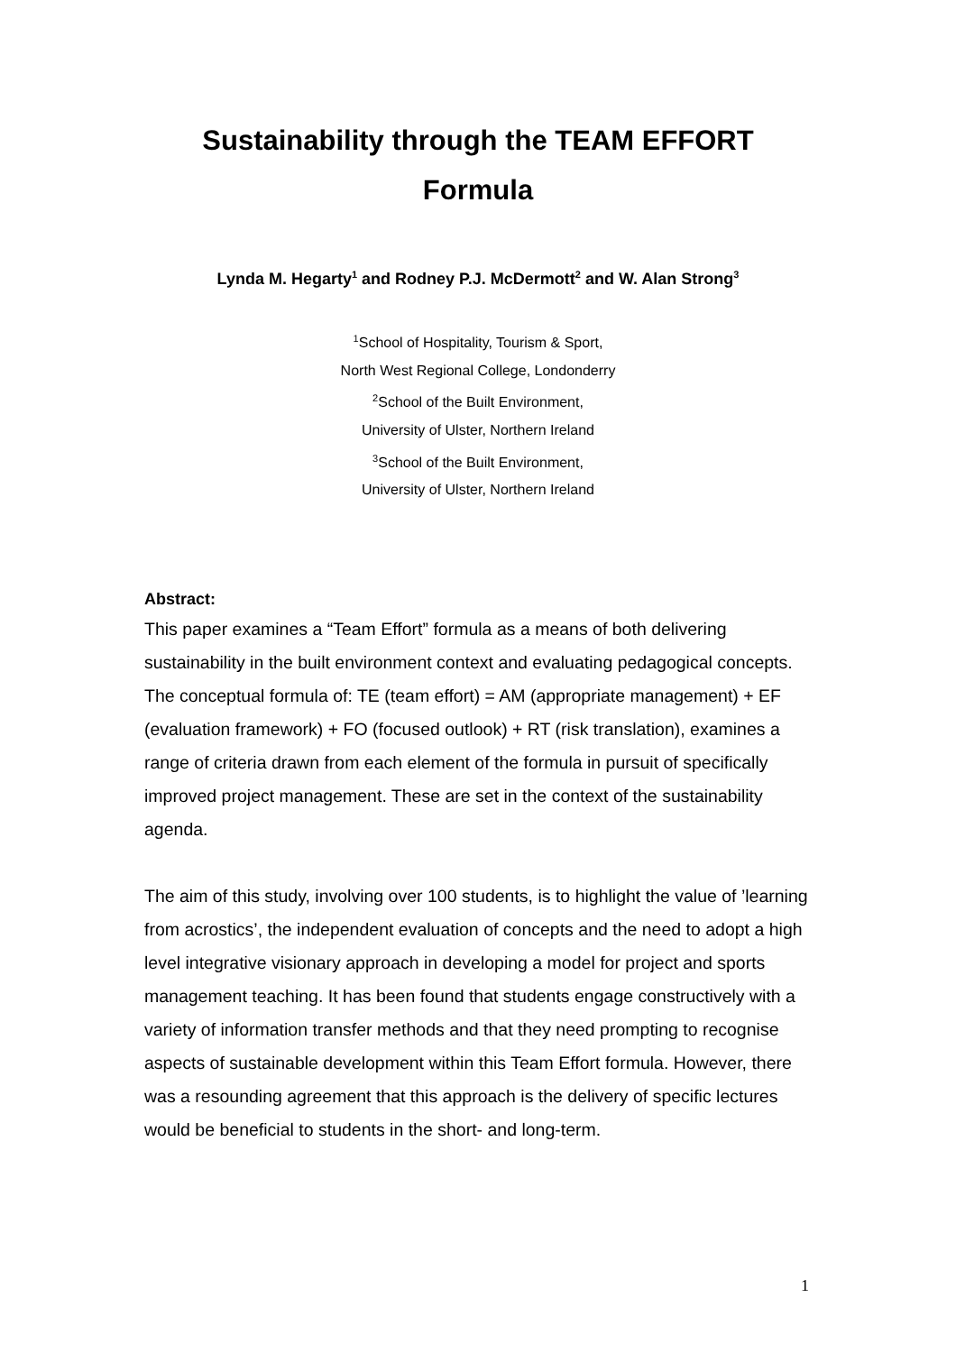Sustainability through the TEAM EFFORT
Formula
Lynda M. Hegarty<sup>1</sup> and Rodney P.J. McDermott<sup>2</sup> and W. Alan Strong<sup>3</sup>
<sup>1</sup> School of Hospitality, Tourism & Sport,
North West Regional College, Londonderry
<sup>2</sup> School of the Built Environment,
University of Ulster, Northern Ireland
<sup>3</sup> School of the Built Environment,
University of Ulster, Northern Ireland
Abstract:
This paper examines a “Team Effort” formula as a means of both delivering sustainability in the built environment context and evaluating pedagogical concepts. The conceptual formula of: TE (team effort) = AM (appropriate management) + EF (evaluation framework) + FO (focused outlook) + RT (risk translation), examines a range of criteria drawn from each element of the formula in pursuit of specifically improved project management. These are set in the context of the sustainability agenda.
The aim of this study, involving over 100 students, is to highlight the value of ’learning from acrostics’, the independent evaluation of concepts and the need to adopt a high level integrative visionary approach in developing a model for project and sports management teaching. It has been found that students engage constructively with a variety of information transfer methods and that they need prompting to recognise aspects of sustainable development within this Team Effort formula. However, there was a resounding agreement that this approach is the delivery of specific lectures would be beneficial to students in the short- and long-term.
1